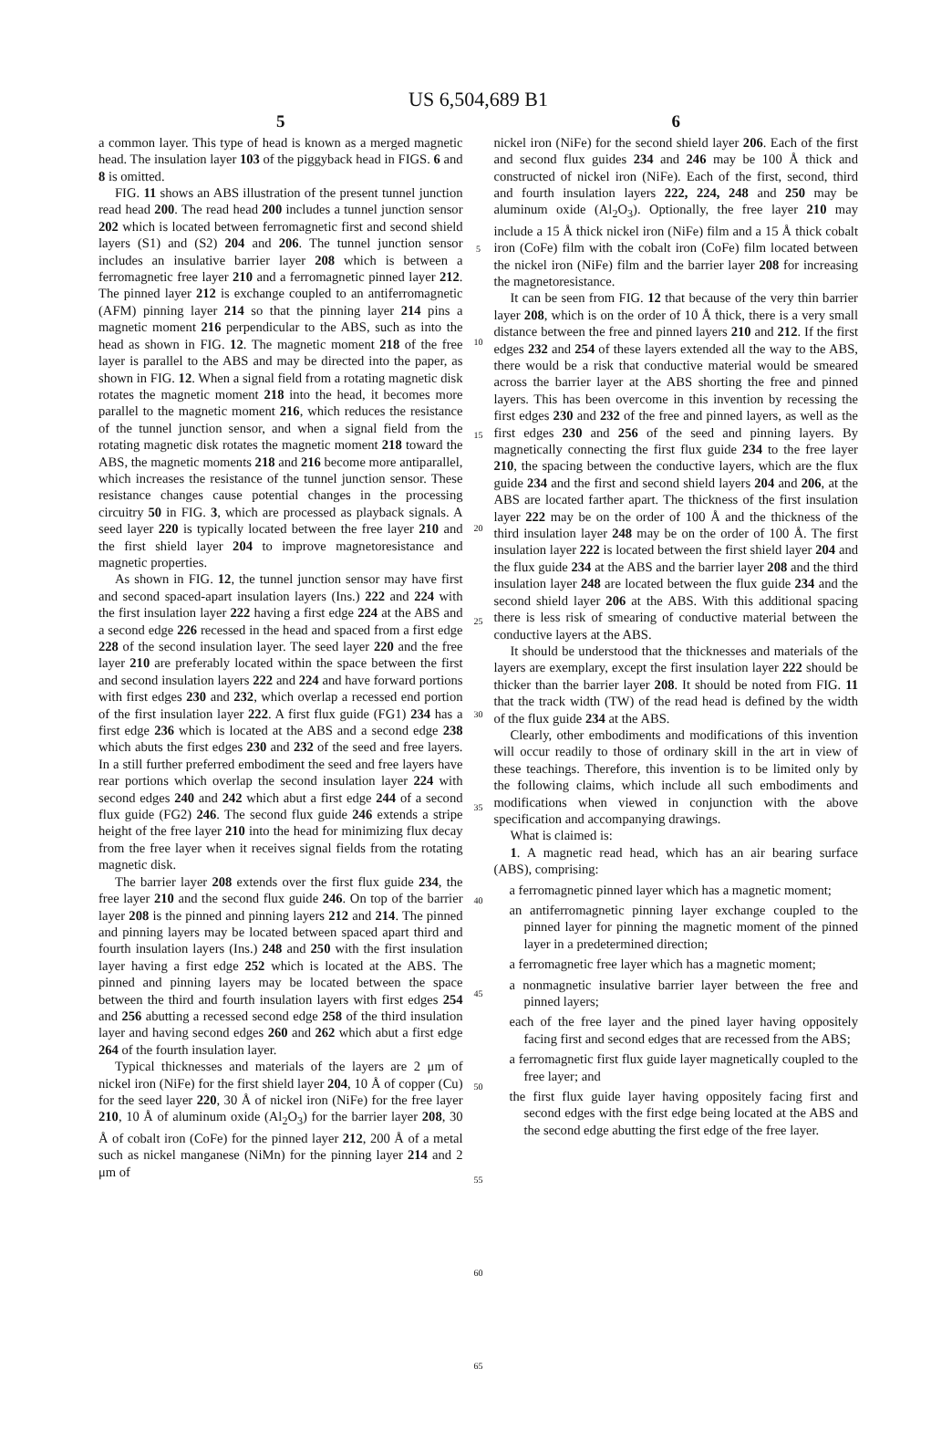US 6,504,689 B1
5
a common layer. This type of head is known as a merged magnetic head. The insulation layer 103 of the piggyback head in FIGS. 6 and 8 is omitted.
FIG. 11 shows an ABS illustration of the present tunnel junction read head 200. The read head 200 includes a tunnel junction sensor 202 which is located between ferromagnetic first and second shield layers (S1) and (S2) 204 and 206. The tunnel junction sensor includes an insulative barrier layer 208 which is between a ferromagnetic free layer 210 and a ferromagnetic pinned layer 212. The pinned layer 212 is exchange coupled to an antiferromagnetic (AFM) pinning layer 214 so that the pinning layer 214 pins a magnetic moment 216 perpendicular to the ABS, such as into the head as shown in FIG. 12. The magnetic moment 218 of the free layer is parallel to the ABS and may be directed into the paper, as shown in FIG. 12. When a signal field from a rotating magnetic disk rotates the magnetic moment 218 into the head, it becomes more parallel to the magnetic moment 216, which reduces the resistance of the tunnel junction sensor, and when a signal field from the rotating magnetic disk rotates the magnetic moment 218 toward the ABS, the magnetic moments 218 and 216 become more antiparallel, which increases the resistance of the tunnel junction sensor. These resistance changes cause potential changes in the processing circuitry 50 in FIG. 3, which are processed as playback signals. A seed layer 220 is typically located between the free layer 210 and the first shield layer 204 to improve magnetoresistance and magnetic properties.
As shown in FIG. 12, the tunnel junction sensor may have first and second spaced-apart insulation layers (Ins.) 222 and 224 with the first insulation layer 222 having a first edge 224 at the ABS and a second edge 226 recessed in the head and spaced from a first edge 228 of the second insulation layer. The seed layer 220 and the free layer 210 are preferably located within the space between the first and second insulation layers 222 and 224 and have forward portions with first edges 230 and 232, which overlap a recessed end portion of the first insulation layer 222. A first flux guide (FG1) 234 has a first edge 236 which is located at the ABS and a second edge 238 which abuts the first edges 230 and 232 of the seed and free layers. In a still further preferred embodiment the seed and free layers have rear portions which overlap the second insulation layer 224 with second edges 240 and 242 which abut a first edge 244 of a second flux guide (FG2) 246. The second flux guide 246 extends a stripe height of the free layer 210 into the head for minimizing flux decay from the free layer when it receives signal fields from the rotating magnetic disk.
The barrier layer 208 extends over the first flux guide 234, the free layer 210 and the second flux guide 246. On top of the barrier layer 208 is the pinned and pinning layers 212 and 214. The pinned and pinning layers may be located between spaced apart third and fourth insulation layers (Ins.) 248 and 250 with the first insulation layer having a first edge 252 which is located at the ABS. The pinned and pinning layers may be located between the space between the third and fourth insulation layers with first edges 254 and 256 abutting a recessed second edge 258 of the third insulation layer and having second edges 260 and 262 which abut a first edge 264 of the fourth insulation layer.
Typical thicknesses and materials of the layers are 2 μm of nickel iron (NiFe) for the first shield layer 204, 10 Å of copper (Cu) for the seed layer 220, 30 Å of nickel iron (NiFe) for the free layer 210, 10 Å of aluminum oxide (Al<sub>2</sub>O<sub>3</sub>) for the barrier layer 208, 30 Å of cobalt iron (CoFe) for the pinned layer 212, 200 Å of a metal such as nickel manganese (NiMn) for the pinning layer 214 and 2 μm of
5
10
15
20
25
30
35
40
45
50
55
60
65
6
nickel iron (NiFe) for the second shield layer 206. Each of the first and second flux guides 234 and 246 may be 100 Å thick and constructed of nickel iron (NiFe). Each of the first, second, third and fourth insulation layers 222, 224, 248 and 250 may be aluminum oxide (Al<sub>2</sub>O<sub>3</sub>). Optionally, the free layer 210 may include a 15 Å thick nickel iron (NiFe) film and a 15 Å thick cobalt iron (CoFe) film with the cobalt iron (CoFe) film located between the nickel iron (NiFe) film and the barrier layer 208 for increasing the magnetoresistance.
It can be seen from FIG. 12 that because of the very thin barrier layer 208, which is on the order of 10 Å thick, there is a very small distance between the free and pinned layers 210 and 212. If the first edges 232 and 254 of these layers extended all the way to the ABS, there would be a risk that conductive material would be smeared across the barrier layer at the ABS shorting the free and pinned layers. This has been overcome in this invention by recessing the first edges 230 and 232 of the free and pinned layers, as well as the first edges 230 and 256 of the seed and pinning layers. By magnetically connecting the first flux guide 234 to the free layer 210, the spacing between the conductive layers, which are the flux guide 234 and the first and second shield layers 204 and 206, at the ABS are located farther apart. The thickness of the first insulation layer 222 may be on the order of 100 Å and the thickness of the third insulation layer 248 may be on the order of 100 Å. The first insulation layer 222 is located between the first shield layer 204 and the flux guide 234 at the ABS and the barrier layer 208 and the third insulation layer 248 are located between the flux guide 234 and the second shield layer 206 at the ABS. With this additional spacing there is less risk of smearing of conductive material between the conductive layers at the ABS.
It should be understood that the thicknesses and materials of the layers are exemplary, except the first insulation layer 222 should be thicker than the barrier layer 208. It should be noted from FIG. 11 that the track width (TW) of the read head is defined by the width of the flux guide 234 at the ABS.
Clearly, other embodiments and modifications of this invention will occur readily to those of ordinary skill in the art in view of these teachings. Therefore, this invention is to be limited only by the following claims, which include all such embodiments and modifications when viewed in conjunction with the above specification and accompanying drawings.
What is claimed is:
1. A magnetic read head, which has an air bearing surface (ABS), comprising:
a ferromagnetic pinned layer which has a magnetic moment;
an antiferromagnetic pinning layer exchange coupled to the pinned layer for pinning the magnetic moment of the pinned layer in a predetermined direction;
a ferromagnetic free layer which has a magnetic moment;
a nonmagnetic insulative barrier layer between the free and pinned layers;
each of the free layer and the pined layer having oppositely facing first and second edges that are recessed from the ABS;
a ferromagnetic first flux guide layer magnetically coupled to the free layer; and
the first flux guide layer having oppositely facing first and second edges with the first edge being located at the ABS and the second edge abutting the first edge of the free layer.